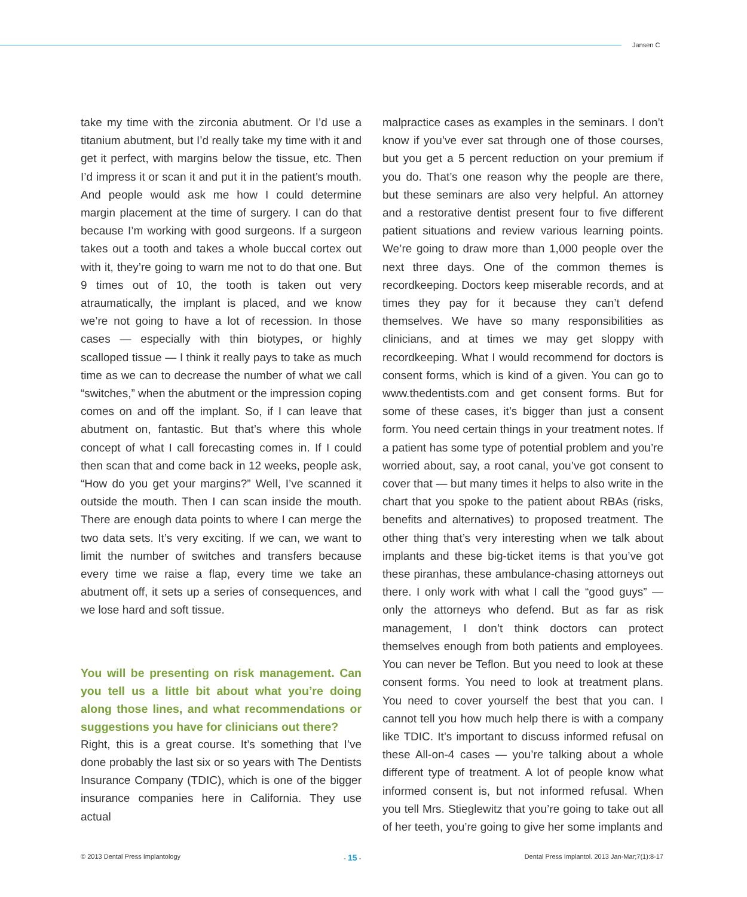Jansen C
take my time with the zirconia abutment. Or I’d use a titanium abutment, but I’d really take my time with it and get it perfect, with margins below the tissue, etc. Then I’d impress it or scan it and put it in the patient’s mouth. And people would ask me how I could determine margin placement at the time of surgery. I can do that because I’m working with good surgeons. If a surgeon takes out a tooth and takes a whole buccal cortex out with it, they’re going to warn me not to do that one. But 9 times out of 10, the tooth is taken out very atraumatically, the implant is placed, and we know we’re not going to have a lot of recession. In those cases — especially with thin biotypes, or highly scalloped tissue — I think it really pays to take as much time as we can to decrease the number of what we call “switches,” when the abutment or the impression coping comes on and off the implant. So, if I can leave that abutment on, fantastic. But that’s where this whole concept of what I call forecasting comes in. If I could then scan that and come back in 12 weeks, people ask, “How do you get your margins?” Well, I’ve scanned it outside the mouth. Then I can scan inside the mouth. There are enough data points to where I can merge the two data sets. It’s very exciting. If we can, we want to limit the number of switches and transfers because every time we raise a flap, every time we take an abutment off, it sets up a series of consequences, and we lose hard and soft tissue.
You will be presenting on risk management. Can you tell us a little bit about what you’re doing along those lines, and what recommendations or suggestions you have for clinicians out there?
Right, this is a great course. It’s something that I’ve done probably the last six or so years with The Dentists Insurance Company (TDIC), which is one of the bigger insurance companies here in California. They use actual
malpractice cases as examples in the seminars. I don’t know if you’ve ever sat through one of those courses, but you get a 5 percent reduction on your premium if you do. That’s one reason why the people are there, but these seminars are also very helpful. An attorney and a restorative dentist present four to five different patient situations and review various learning points. We’re going to draw more than 1,000 people over the next three days. One of the common themes is recordkeeping. Doctors keep miserable records, and at times they pay for it because they can’t defend themselves. We have so many responsibilities as clinicians, and at times we may get sloppy with recordkeeping. What I would recommend for doctors is consent forms, which is kind of a given. You can go to www.thedentists.com and get consent forms. But for some of these cases, it’s bigger than just a consent form. You need certain things in your treatment notes. If a patient has some type of potential problem and you’re worried about, say, a root canal, you’ve got consent to cover that — but many times it helps to also write in the chart that you spoke to the patient about RBAs (risks, benefits and alternatives) to proposed treatment. The other thing that’s very interesting when we talk about implants and these big-ticket items is that you’ve got these piranhas, these ambulance-chasing attorneys out there. I only work with what I call the “good guys” — only the attorneys who defend. But as far as risk management, I don’t think doctors can protect themselves enough from both patients and employees. You can never be Teflon. But you need to look at these consent forms. You need to look at treatment plans. You need to cover yourself the best that you can. I cannot tell you how much help there is with a company like TDIC. It’s important to discuss informed refusal on these All-on-4 cases — you’re talking about a whole different type of treatment. A lot of people know what informed consent is, but not informed refusal. When you tell Mrs. Stieglewitz that you’re going to take out all of her teeth, you’re going to give her some implants and
© 2013 Dental Press Implantology - 15 - Dental Press Implantol. 2013 Jan-Mar;7(1):8-17